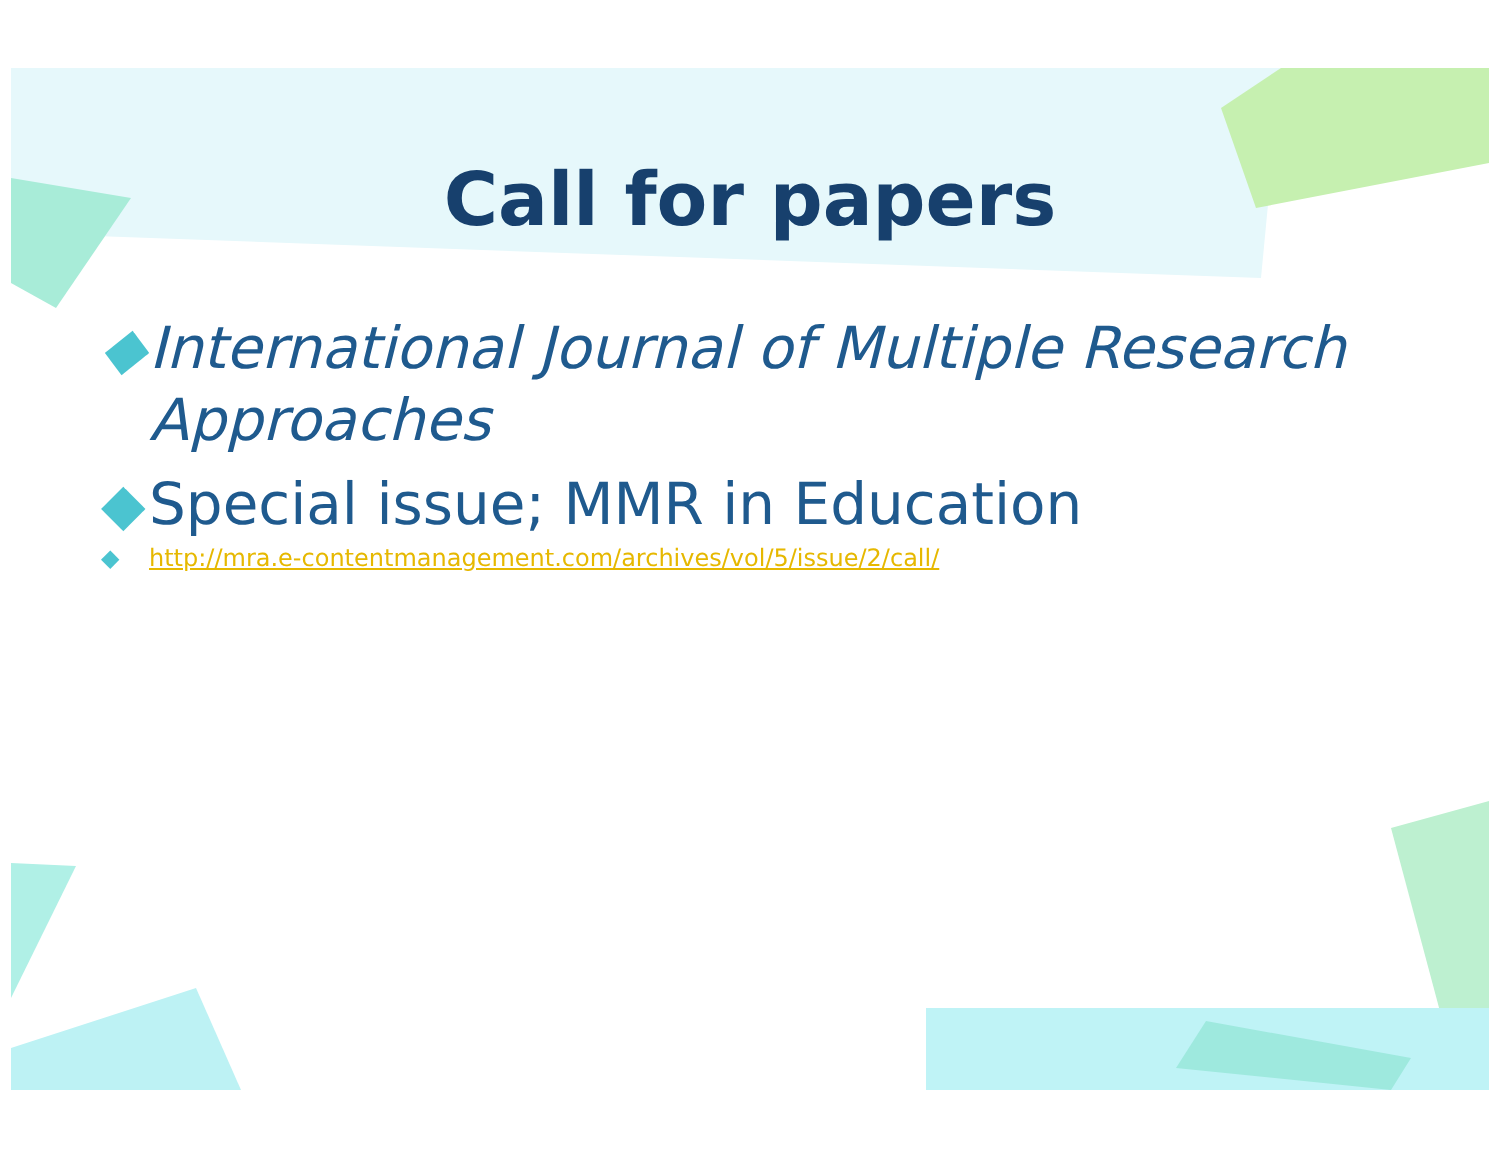Call for papers
◆ International Journal of Multiple Research Approaches
◆ Special issue; MMR in Education
◆ http://mra.e-contentmanagement.com/archives/vol/5/issue/2/call/